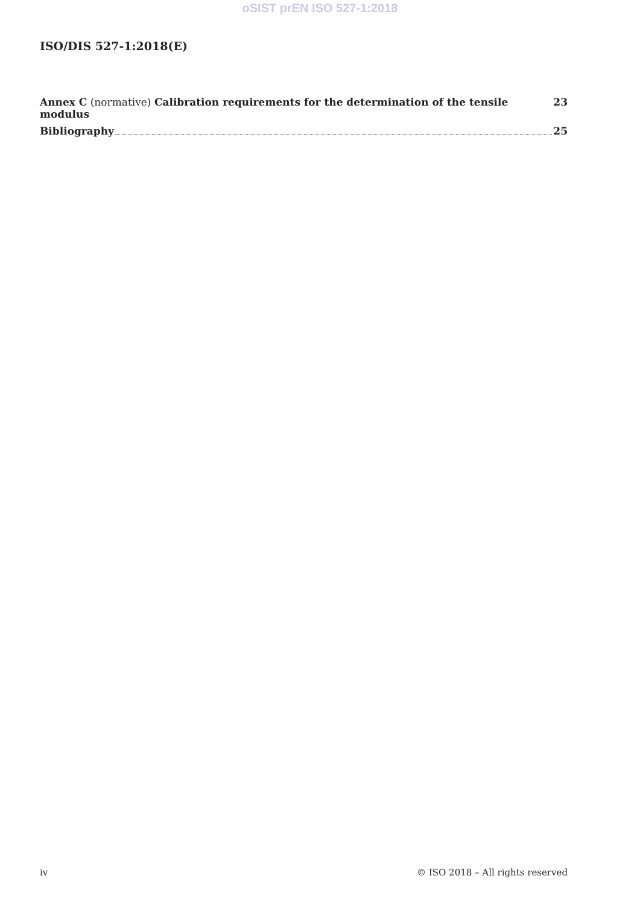oSIST prEN ISO 527-1:2018
ISO/DIS 527-1:2018(E)
Annex C (normative) Calibration requirements for the determination of the tensile modulus 23
Bibliography 25
iv © ISO 2018 – All rights reserved